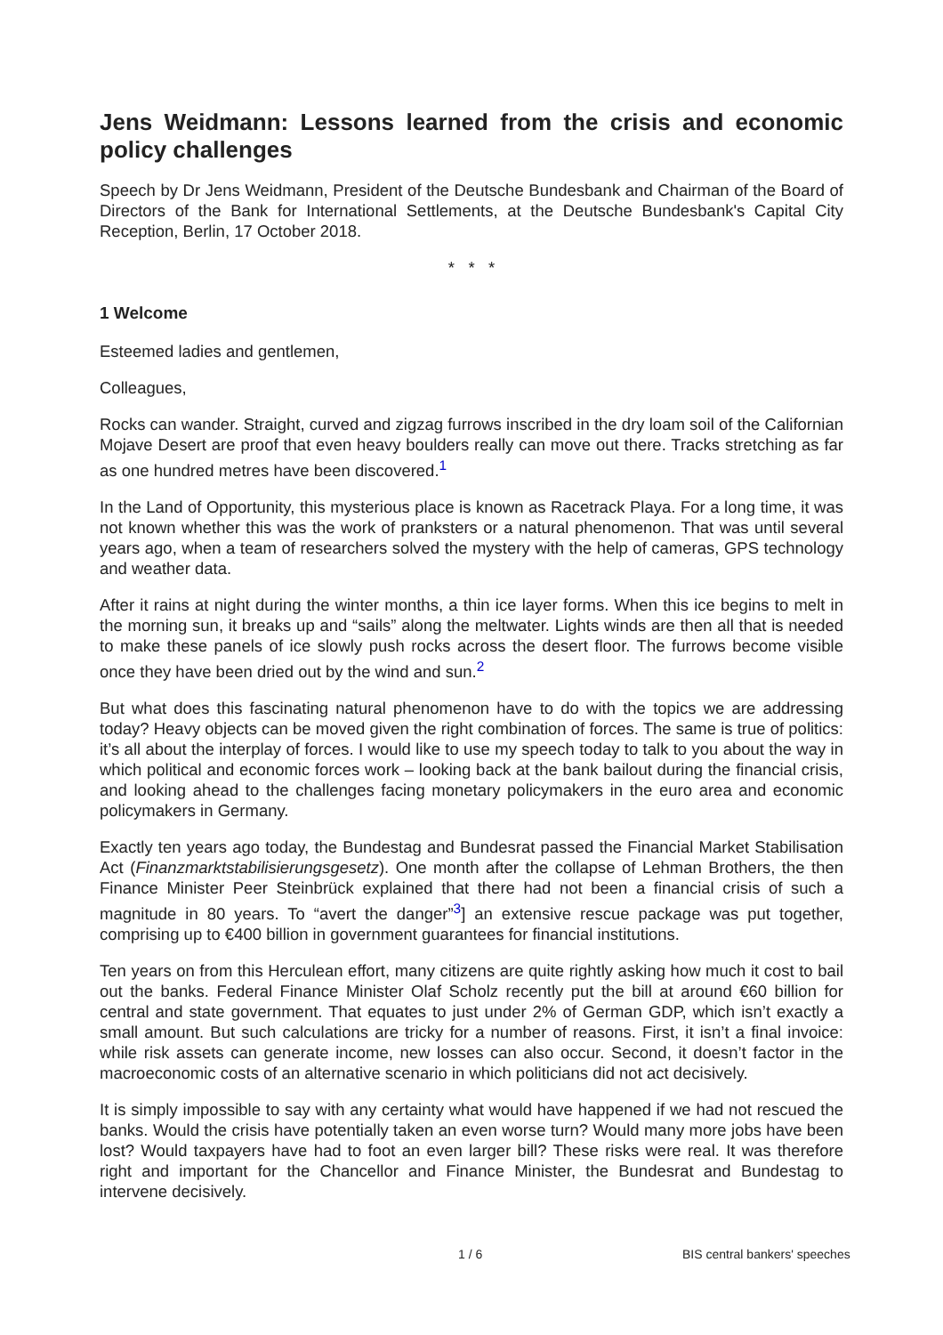Jens Weidmann: Lessons learned from the crisis and economic policy challenges
Speech by Dr Jens Weidmann, President of the Deutsche Bundesbank and Chairman of the Board of Directors of the Bank for International Settlements, at the Deutsche Bundesbank's Capital City Reception, Berlin, 17 October 2018.
* * *
1 Welcome
Esteemed ladies and gentlemen,
Colleagues,
Rocks can wander. Straight, curved and zigzag furrows inscribed in the dry loam soil of the Californian Mojave Desert are proof that even heavy boulders really can move out there. Tracks stretching as far as one hundred metres have been discovered.<sup>1</sup>
In the Land of Opportunity, this mysterious place is known as Racetrack Playa. For a long time, it was not known whether this was the work of pranksters or a natural phenomenon. That was until several years ago, when a team of researchers solved the mystery with the help of cameras, GPS technology and weather data.
After it rains at night during the winter months, a thin ice layer forms. When this ice begins to melt in the morning sun, it breaks up and “sails” along the meltwater. Lights winds are then all that is needed to make these panels of ice slowly push rocks across the desert floor. The furrows become visible once they have been dried out by the wind and sun.<sup>2</sup>
But what does this fascinating natural phenomenon have to do with the topics we are addressing today? Heavy objects can be moved given the right combination of forces. The same is true of politics: it’s all about the interplay of forces. I would like to use my speech today to talk to you about the way in which political and economic forces work – looking back at the bank bailout during the financial crisis, and looking ahead to the challenges facing monetary policymakers in the euro area and economic policymakers in Germany.
Exactly ten years ago today, the Bundestag and Bundesrat passed the Financial Market Stabilisation Act (Finanzmarktstabilisierungsgesetz). One month after the collapse of Lehman Brothers, the then Finance Minister Peer Steinbrück explained that there had not been a financial crisis of such a magnitude in 80 years. To “avert the danger”<sup>3</sup>] an extensive rescue package was put together, comprising up to €400 billion in government guarantees for financial institutions.
Ten years on from this Herculean effort, many citizens are quite rightly asking how much it cost to bail out the banks. Federal Finance Minister Olaf Scholz recently put the bill at around €60 billion for central and state government. That equates to just under 2% of German GDP, which isn’t exactly a small amount. But such calculations are tricky for a number of reasons. First, it isn’t a final invoice: while risk assets can generate income, new losses can also occur. Second, it doesn’t factor in the macroeconomic costs of an alternative scenario in which politicians did not act decisively.
It is simply impossible to say with any certainty what would have happened if we had not rescued the banks. Would the crisis have potentially taken an even worse turn? Would many more jobs have been lost? Would taxpayers have had to foot an even larger bill? These risks were real. It was therefore right and important for the Chancellor and Finance Minister, the Bundesrat and Bundestag to intervene decisively.
1 / 6 BIS central bankers' speeches